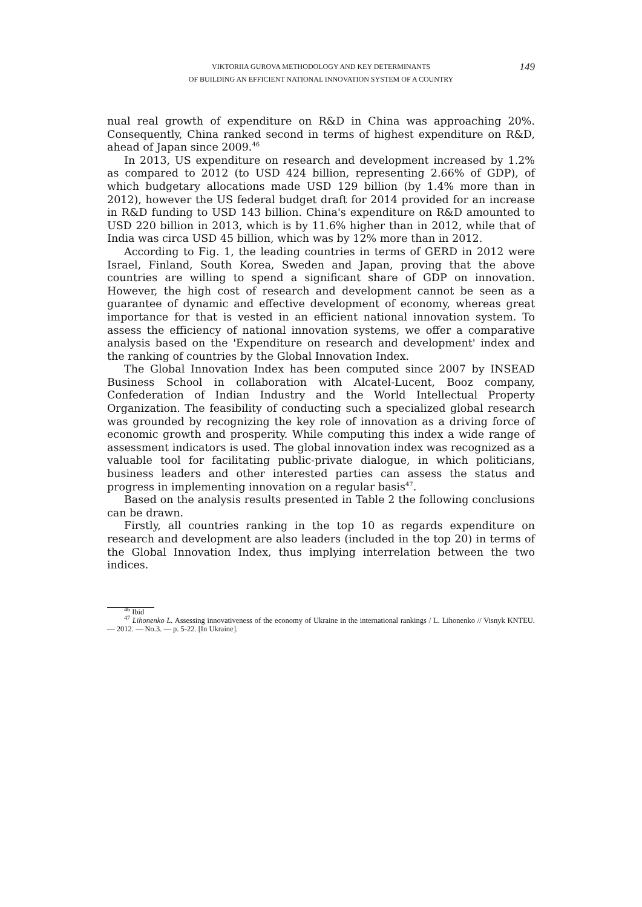VIKTORIIA GUROVA METHODOLOGY AND KEY DETERMINANTS
OF BUILDING AN EFFICIENT NATIONAL INNOVATION SYSTEM OF A COUNTRY
149
nual real growth of expenditure on R&D in China was approaching 20%. Consequently, China ranked second in terms of highest expenditure on R&D, ahead of Japan since 2009.<sup>46</sup>
In 2013, US expenditure on research and development increased by 1.2% as compared to 2012 (to USD 424 billion, representing 2.66% of GDP), of which budgetary allocations made USD 129 billion (by 1.4% more than in 2012), however the US federal budget draft for 2014 provided for an increase in R&D funding to USD 143 billion. China's expenditure on R&D amounted to USD 220 billion in 2013, which is by 11.6% higher than in 2012, while that of India was circa USD 45 billion, which was by 12% more than in 2012.
According to Fig. 1, the leading countries in terms of GERD in 2012 were Israel, Finland, South Korea, Sweden and Japan, proving that the above countries are willing to spend a significant share of GDP on innovation. However, the high cost of research and development cannot be seen as a guarantee of dynamic and effective development of economy, whereas great importance for that is vested in an efficient national innovation system. To assess the efficiency of national innovation systems, we offer a comparative analysis based on the 'Expenditure on research and development' index and the ranking of countries by the Global Innovation Index.
The Global Innovation Index has been computed since 2007 by INSEAD Business School in collaboration with Alcatel-Lucent, Booz company, Confederation of Indian Industry and the World Intellectual Property Organization. The feasibility of conducting such a specialized global research was grounded by recognizing the key role of innovation as a driving force of economic growth and prosperity. While computing this index a wide range of assessment indicators is used. The global innovation index was recognized as a valuable tool for facilitating public-private dialogue, in which politicians, business leaders and other interested parties can assess the status and progress in implementing innovation on a regular basis<sup>47</sup>.
Based on the analysis results presented in Table 2 the following conclusions can be drawn.
Firstly, all countries ranking in the top 10 as regards expenditure on research and development are also leaders (included in the top 20) in terms of the Global Innovation Index, thus implying interrelation between the two indices.
<sup>46</sup> Ibid
<sup>47</sup> Lihonenko L. Assessing innovativeness of the economy of Ukraine in the international rankings / L. Lihonenko // Visnyk KNTEU. — 2012. — No.3. — p. 5-22. [In Ukraine].